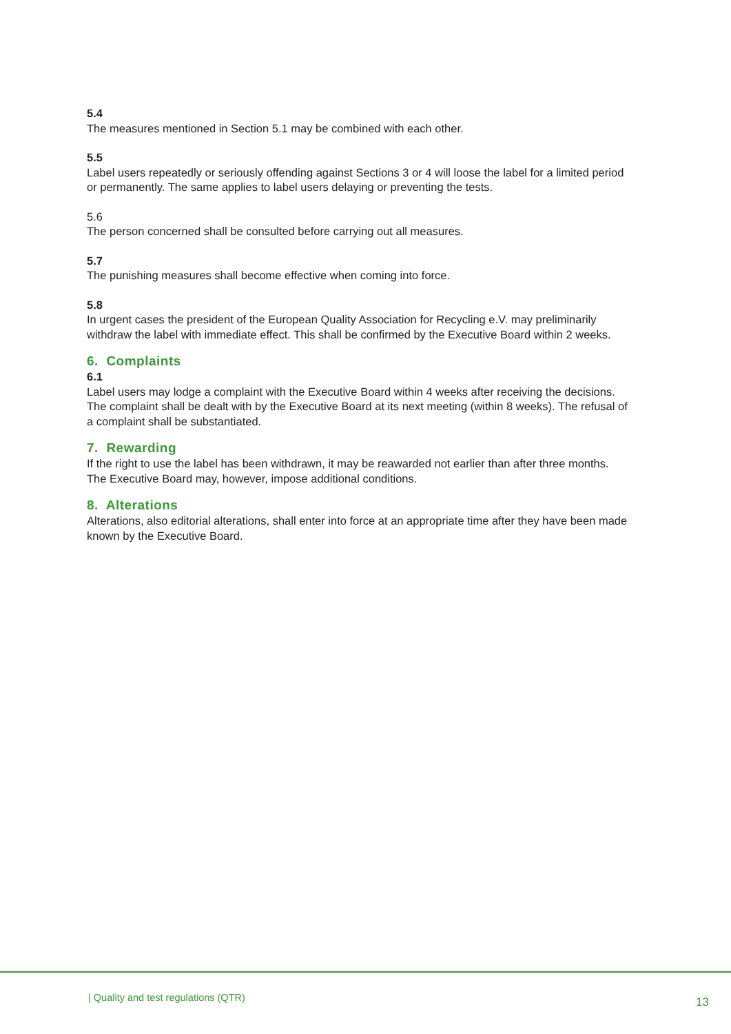5.4
The measures mentioned in Section 5.1 may be combined with each other.
5.5
Label users repeatedly or seriously offending against Sections 3 or 4 will loose the label for a limited period or permanently. The same applies to label users delaying or preventing the tests.
5.6
The person concerned shall be consulted before carrying out all measures.
5.7
The punishing measures shall become effective when coming into force.
5.8
In urgent cases the president of the European Quality Association for Recycling e.V. may preliminarily withdraw the label with immediate effect. This shall be confirmed by the Executive Board within 2 weeks.
6. Complaints
6.1
Label users may lodge a complaint with the Executive Board within 4 weeks after receiving the decisions. The complaint shall be dealt with by the Executive Board at its next meeting (within 8 weeks). The refusal of a complaint shall be substantiated.
7. Rewarding
If the right to use the label has been withdrawn, it may be reawarded not earlier than after three months. The Executive Board may, however, impose additional conditions.
8. Alterations
Alterations, also editorial alterations, shall enter into force at an appropriate time after they have been made known by the Executive Board.
| Quality and test regulations (QTR)
13